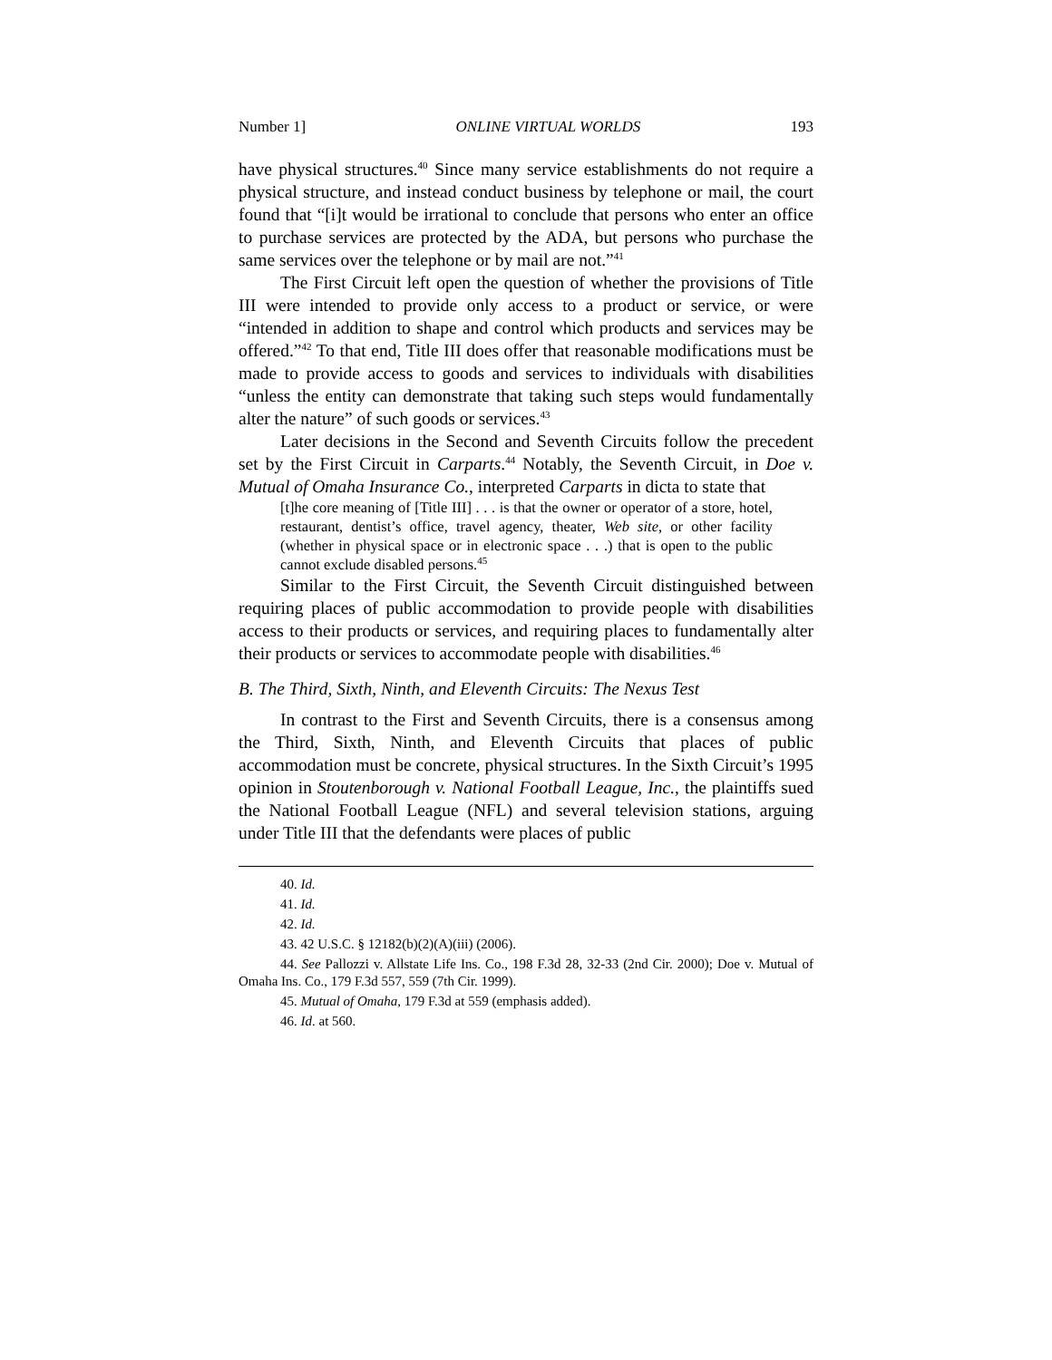Number 1] ONLINE VIRTUAL WORLDS 193
have physical structures.<sup>40</sup> Since many service establishments do not require a physical structure, and instead conduct business by telephone or mail, the court found that “[i]t would be irrational to conclude that persons who enter an office to purchase services are protected by the ADA, but persons who purchase the same services over the telephone or by mail are not.”<sup>41</sup>
The First Circuit left open the question of whether the provisions of Title III were intended to provide only access to a product or service, or were “intended in addition to shape and control which products and services may be offered.”<sup>42</sup> To that end, Title III does offer that reasonable modifications must be made to provide access to goods and services to individuals with disabilities “unless the entity can demonstrate that taking such steps would fundamentally alter the nature” of such goods or services.<sup>43</sup>
Later decisions in the Second and Seventh Circuits follow the precedent set by the First Circuit in Carparts.<sup>44</sup> Notably, the Seventh Circuit, in Doe v. Mutual of Omaha Insurance Co., interpreted Carparts in dicta to state that
[t]he core meaning of [Title III] . . . is that the owner or operator of a store, hotel, restaurant, dentist’s office, travel agency, theater, Web site, or other facility (whether in physical space or in electronic space . . .) that is open to the public cannot exclude disabled persons.<sup>45</sup>
Similar to the First Circuit, the Seventh Circuit distinguished between requiring places of public accommodation to provide people with disabilities access to their products or services, and requiring places to fundamentally alter their products or services to accommodate people with disabilities.<sup>46</sup>
B. The Third, Sixth, Ninth, and Eleventh Circuits: The Nexus Test
In contrast to the First and Seventh Circuits, there is a consensus among the Third, Sixth, Ninth, and Eleventh Circuits that places of public accommodation must be concrete, physical structures. In the Sixth Circuit’s 1995 opinion in Stoutenborough v. National Football League, Inc., the plaintiffs sued the National Football League (NFL) and several television stations, arguing under Title III that the defendants were places of public
40. Id.
41. Id.
42. Id.
43. 42 U.S.C. § 12182(b)(2)(A)(iii) (2006).
44. See Pallozzi v. Allstate Life Ins. Co., 198 F.3d 28, 32-33 (2nd Cir. 2000); Doe v. Mutual of Omaha Ins. Co., 179 F.3d 557, 559 (7th Cir. 1999).
45. Mutual of Omaha, 179 F.3d at 559 (emphasis added).
46. Id. at 560.